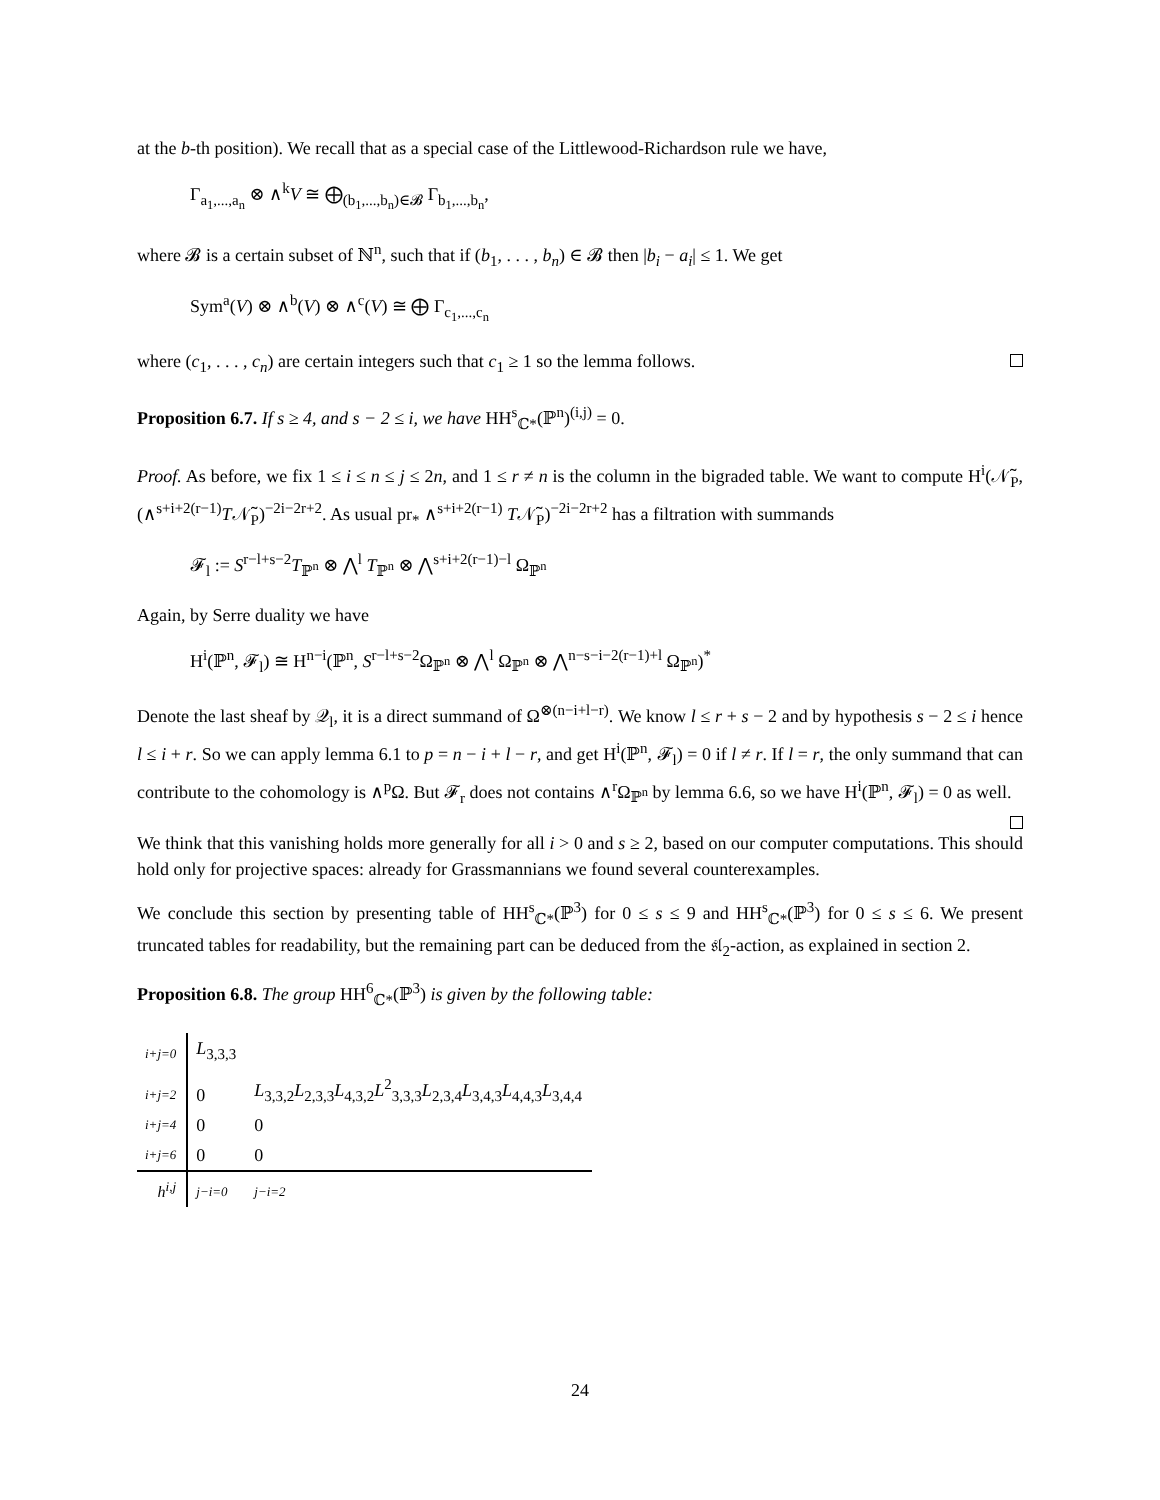at the b-th position). We recall that as a special case of the Littlewood-Richardson rule we have,
Γ<sub>a<sub>1</sub>,...,a<sub>n</sub></sub> ⊗ ∧<sup>k</sup>V ≅ ⨁<sub>(b<sub>1</sub>,...,b<sub>n</sub>)∈𝓑</sub> Γ<sub>b<sub>1</sub>,...,b<sub>n</sub></sub>,
where 𝓑 is a certain subset of ℕ<sup>n</sup>, such that if (b<sub>1</sub>, . . . , b<sub>n</sub>) ∈ 𝓑 then |b<sub>i</sub> − a<sub>i</sub>| ≤ 1. We get
Sym<sup>a</sup>(V) ⊗ ∧<sup>b</sup>(V) ⊗ ∧<sup>c</sup>(V) ≅ ⨁ Γ<sub>c<sub>1</sub>,...,c<sub>n</sub></sub>
where (c<sub>1</sub>, . . . , c<sub>n</sub>) are certain integers such that c<sub>1</sub> ≥ 1 so the lemma follows.
Proposition 6.7. If s ≥ 4, and s − 2 ≤ i, we have HH<sup>s</sup><sub>ℂ*</sub>(ℙ<sup>n</sup>)<sup>(i,j)</sup> = 0.
Proof. As before, we fix 1 ≤ i ≤ n ≤ j ≤ 2n, and 1 ≤ r ≠ n is the column in the bigraded table. We want to compute H<sup>i</sup>(𝒩̃<sub>P</sub>, (∧<sup>s+i+2(r−1)</sup>T𝒩̃<sub>P</sub>)<sup>−2i−2r+2</sup>. As usual pr<sub>*</sub> ∧<sup>s+i+2(r−1)</sup> T𝒩̃<sub>P</sub>)<sup>−2i−2r+2</sup> has a filtration with summands
𝓕<sub>l</sub> := S<sup>r−l+s−2</sup>T<sub>ℙ<sup>n</sup></sub> ⊗ ⋀<sup>l</sup> T<sub>ℙ<sup>n</sup></sub> ⊗ ⋀<sup>s+i+2(r−1)−l</sup> Ω<sub>ℙ<sup>n</sup></sub>
Again, by Serre duality we have
H<sup>i</sup>(ℙ<sup>n</sup>, 𝓕<sub>l</sub>) ≅ H<sup>n−i</sup>(ℙ<sup>n</sup>, S<sup>r−l+s−2</sup>Ω<sub>ℙ<sup>n</sup></sub> ⊗ ⋀<sup>l</sup> Ω<sub>ℙ<sup>n</sup></sub> ⊗ ⋀<sup>n−s−i−2(r−1)+l</sup> Ω<sub>ℙ<sup>n</sup></sub>)<sup>*</sup>
Denote the last sheaf by 𝒬<sub>l</sub>, it is a direct summand of Ω<sup>⊗(n−i+l−r)</sup>. We know l ≤ r + s − 2 and by hypothesis s − 2 ≤ i hence l ≤ i + r. So we can apply lemma 6.1 to p = n − i + l − r, and get H<sup>i</sup>(ℙ<sup>n</sup>, 𝓕<sub>l</sub>) = 0 if l ≠ r. If l = r, the only summand that can contribute to the cohomology is ∧<sup>p</sup>Ω. But 𝓕<sub>r</sub> does not contains ∧<sup>r</sup>Ω<sub>ℙ<sup>n</sup></sub> by lemma 6.6, so we have H<sup>i</sup>(ℙ<sup>n</sup>, 𝓕<sub>l</sub>) = 0 as well.
We think that this vanishing holds more generally for all i > 0 and s ≥ 2, based on our computer computations. This should hold only for projective spaces: already for Grassmannians we found several counterexamples.
We conclude this section by presenting table of HH<sup>s</sup><sub>ℂ*</sub>(ℙ<sup>3</sup>) for 0 ≤ s ≤ 9 and HH<sup>s</sup><sub>ℂ*</sub>(ℙ<sup>3</sup>) for 0 ≤ s ≤ 6. We present truncated tables for readability, but the remaining part can be deduced from the 𝔰𝔩<sub>2</sub>-action, as explained in section 2.
Proposition 6.8. The group HH<sup>6</sup><sub>ℂ*</sub>(ℙ<sup>3</sup>) is given by the following table:
| i+j=0 | L<sub>3,3,3</sub> | |
| i+j=2 | 0 | L<sub>3,3,2</sub> L<sub>2,3,3</sub> L<sub>4,3,2</sub> L<sup>2</sup><sub>3,3,3</sub> L<sub>2,3,4</sub> L<sub>3,4,3</sub> L<sub>4,4,3</sub> L<sub>3,4,4</sub> |
| i+j=4 | 0 | 0 |
| i+j=6 | 0 | 0 |
| h<sup>i,j</sup> | j−i=0 | j−i=2 |
24